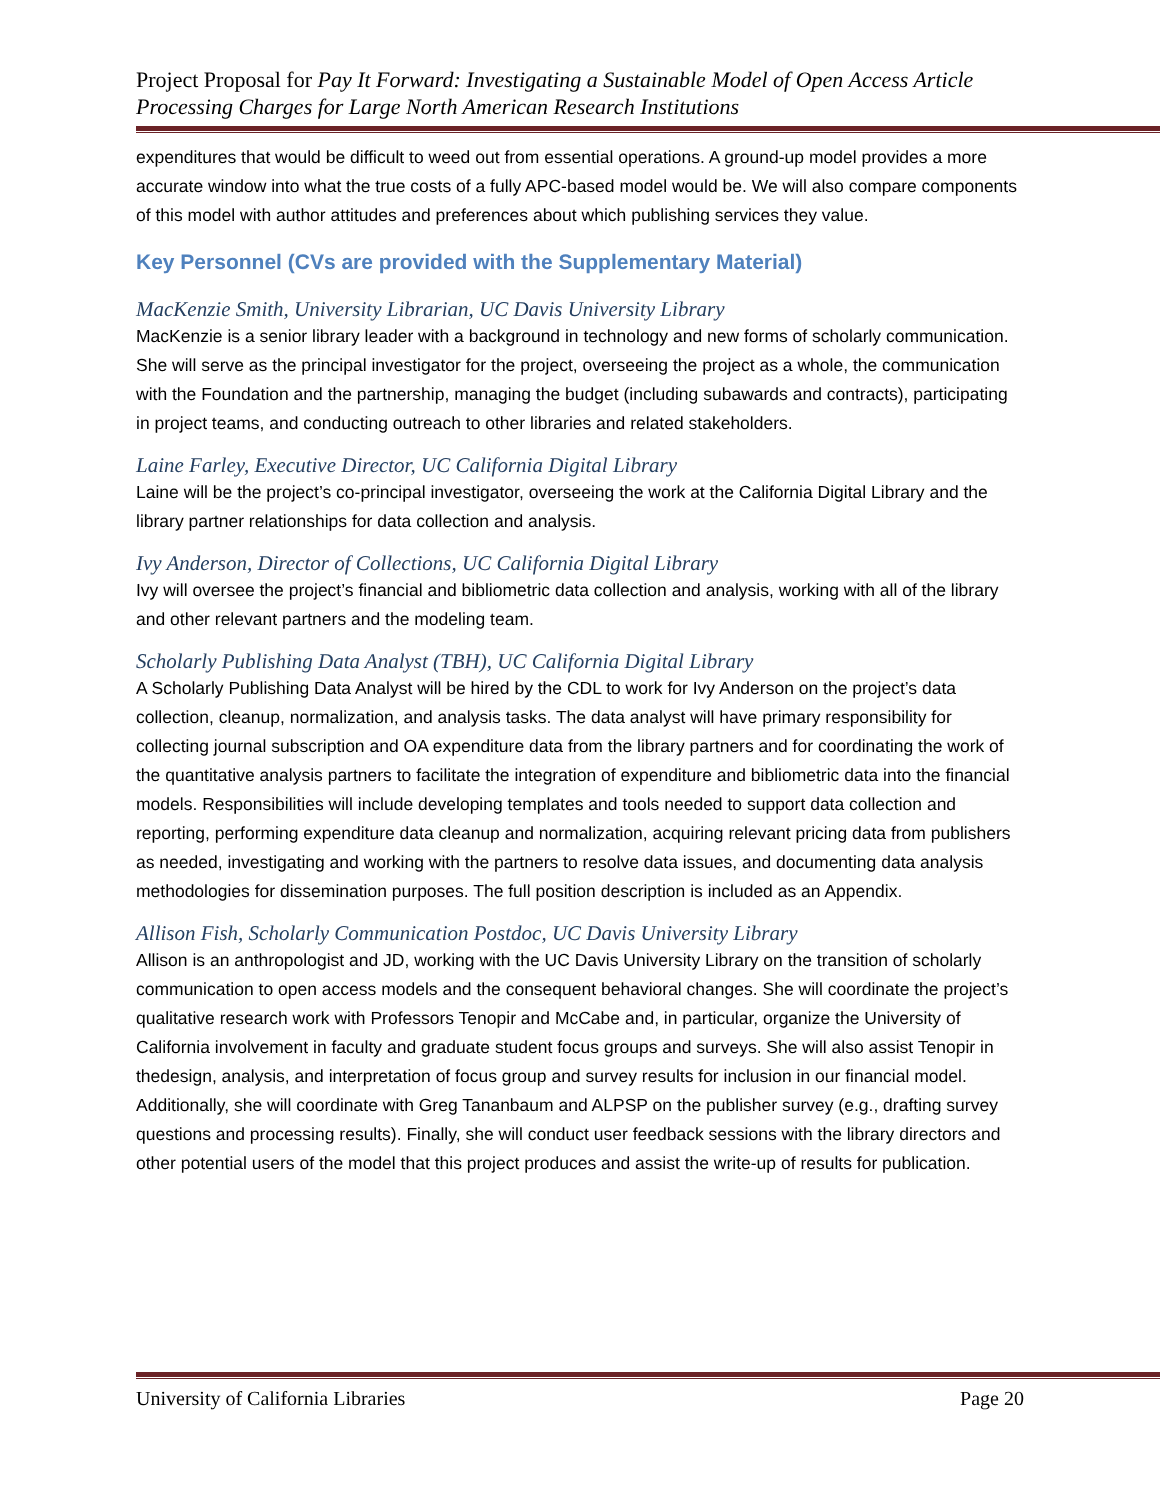Project Proposal for Pay It Forward: Investigating a Sustainable Model of Open Access Article Processing Charges for Large North American Research Institutions
expenditures that would be difficult to weed out from essential operations. A ground-up model provides a more accurate window into what the true costs of a fully APC-based model would be. We will also compare components of this model with author attitudes and preferences about which publishing services they value.
Key Personnel (CVs are provided with the Supplementary Material)
MacKenzie Smith, University Librarian, UC Davis University Library
MacKenzie is a senior library leader with a background in technology and new forms of scholarly communication. She will serve as the principal investigator for the project, overseeing the project as a whole, the communication with the Foundation and the partnership, managing the budget (including subawards and contracts), participating in project teams, and conducting outreach to other libraries and related stakeholders.
Laine Farley, Executive Director, UC California Digital Library
Laine will be the project’s co-principal investigator, overseeing the work at the California Digital Library and the library partner relationships for data collection and analysis.
Ivy Anderson, Director of Collections, UC California Digital Library
Ivy will oversee the project’s financial and bibliometric data collection and analysis, working with all of the library and other relevant partners and the modeling team.
Scholarly Publishing Data Analyst (TBH), UC California Digital Library
A Scholarly Publishing Data Analyst will be hired by the CDL to work for Ivy Anderson on the project’s data collection, cleanup, normalization, and analysis tasks. The data analyst will have primary responsibility for collecting journal subscription and OA expenditure data from the library partners and for coordinating the work of the quantitative analysis partners to facilitate the integration of expenditure and bibliometric data into the financial models. Responsibilities will include developing templates and tools needed to support data collection and reporting, performing expenditure data cleanup and normalization, acquiring relevant pricing data from publishers as needed, investigating and working with the partners to resolve data issues, and documenting data analysis methodologies for dissemination purposes. The full position description is included as an Appendix.
Allison Fish, Scholarly Communication Postdoc, UC Davis University Library
Allison is an anthropologist and JD, working with the UC Davis University Library on the transition of scholarly communication to open access models and the consequent behavioral changes. She will coordinate the project’s qualitative research work with Professors Tenopir and McCabe and, in particular, organize the University of California involvement in faculty and graduate student focus groups and surveys. She will also assist Tenopir in thedesign, analysis, and interpretation of focus group and survey results for inclusion in our financial model. Additionally, she will coordinate with Greg Tananbaum and ALPSP on the publisher survey (e.g., drafting survey questions and processing results). Finally, she will conduct user feedback sessions with the library directors and other potential users of the model that this project produces and assist the write-up of results for publication.
University of California Libraries Page 20